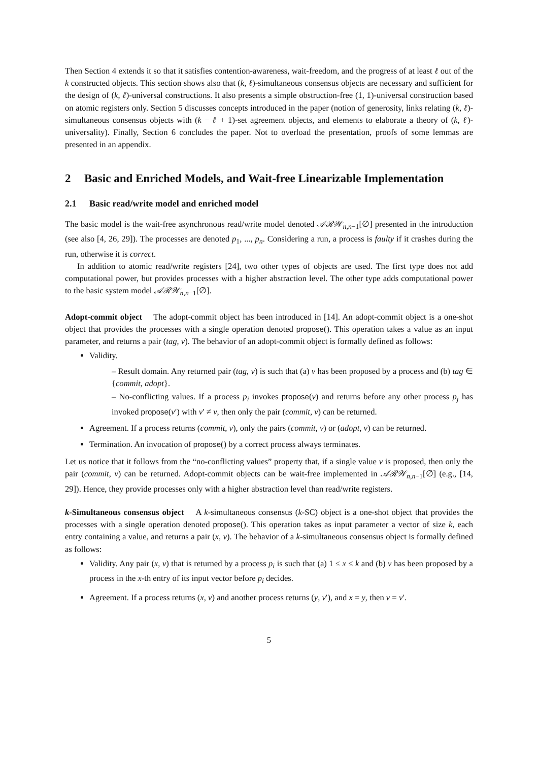Then Section 4 extends it so that it satisfies contention-awareness, wait-freedom, and the progress of at least ℓ out of the k constructed objects. This section shows also that (k, ℓ)-simultaneous consensus objects are necessary and sufficient for the design of (k, ℓ)-universal constructions. It also presents a simple obstruction-free (1, 1)-universal construction based on atomic registers only. Section 5 discusses concepts introduced in the paper (notion of generosity, links relating (k, ℓ)-simultaneous consensus objects with (k − ℓ + 1)-set agreement objects, and elements to elaborate a theory of (k, ℓ)-universality). Finally, Section 6 concludes the paper. Not to overload the presentation, proofs of some lemmas are presented in an appendix.
2 Basic and Enriched Models, and Wait-free Linearizable Implementation
2.1 Basic read/write model and enriched model
The basic model is the wait-free asynchronous read/write model denoted 𝒜ℛ𝒲<sub>n,n−1</sub>[∅] presented in the introduction (see also [4, 26, 29]). The processes are denoted p<sub>1</sub>, ..., p<sub>n</sub>. Considering a run, a process is faulty if it crashes during the run, otherwise it is correct.
In addition to atomic read/write registers [24], two other types of objects are used. The first type does not add computational power, but provides processes with a higher abstraction level. The other type adds computational power to the basic system model 𝒜ℛ𝒲<sub>n,n−1</sub>[∅].
Adopt-commit object The adopt-commit object has been introduced in [14]. An adopt-commit object is a one-shot object that provides the processes with a single operation denoted propose(). This operation takes a value as an input parameter, and returns a pair (tag, v). The behavior of an adopt-commit object is formally defined as follows:
Validity.
– Result domain. Any returned pair (tag, v) is such that (a) v has been proposed by a process and (b) tag ∈ {commit, adopt}.
– No-conflicting values. If a process p<sub>i</sub> invokes propose(v) and returns before any other process p<sub>j</sub> has invoked propose(v′) with v′ ≠ v, then only the pair (commit, v) can be returned.
Agreement. If a process returns (commit, v), only the pairs (commit, v) or (adopt, v) can be returned.
Termination. An invocation of propose() by a correct process always terminates.
Let us notice that it follows from the “no-conflicting values” property that, if a single value v is proposed, then only the pair (commit, v) can be returned. Adopt-commit objects can be wait-free implemented in 𝒜ℛ𝒲<sub>n,n−1</sub>[∅] (e.g., [14, 29]). Hence, they provide processes only with a higher abstraction level than read/write registers.
k-Simultaneous consensus object A k-simultaneous consensus (k-SC) object is a one-shot object that provides the processes with a single operation denoted propose(). This operation takes as input parameter a vector of size k, each entry containing a value, and returns a pair (x, v). The behavior of a k-simultaneous consensus object is formally defined as follows:
Validity. Any pair (x, v) that is returned by a process p<sub>i</sub> is such that (a) 1 ≤ x ≤ k and (b) v has been proposed by a process in the x-th entry of its input vector before p<sub>i</sub> decides.
Agreement. If a process returns (x, v) and another process returns (y, v′), and x = y, then v = v′.
5